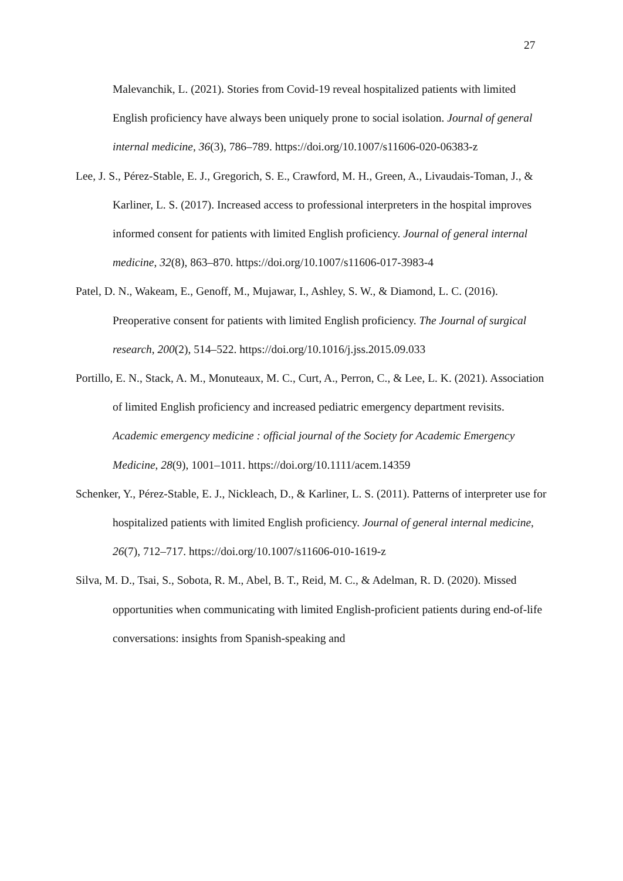27
Malevanchik, L. (2021). Stories from Covid-19 reveal hospitalized patients with limited English proficiency have always been uniquely prone to social isolation. Journal of general internal medicine, 36(3), 786–789. https://doi.org/10.1007/s11606-020-06383-z
Lee, J. S., Pérez-Stable, E. J., Gregorich, S. E., Crawford, M. H., Green, A., Livaudais-Toman, J., & Karliner, L. S. (2017). Increased access to professional interpreters in the hospital improves informed consent for patients with limited English proficiency. Journal of general internal medicine, 32(8), 863–870. https://doi.org/10.1007/s11606-017-3983-4
Patel, D. N., Wakeam, E., Genoff, M., Mujawar, I., Ashley, S. W., & Diamond, L. C. (2016). Preoperative consent for patients with limited English proficiency. The Journal of surgical research, 200(2), 514–522. https://doi.org/10.1016/j.jss.2015.09.033
Portillo, E. N., Stack, A. M., Monuteaux, M. C., Curt, A., Perron, C., & Lee, L. K. (2021). Association of limited English proficiency and increased pediatric emergency department revisits. Academic emergency medicine : official journal of the Society for Academic Emergency Medicine, 28(9), 1001–1011. https://doi.org/10.1111/acem.14359
Schenker, Y., Pérez-Stable, E. J., Nickleach, D., & Karliner, L. S. (2011). Patterns of interpreter use for hospitalized patients with limited English proficiency. Journal of general internal medicine, 26(7), 712–717. https://doi.org/10.1007/s11606-010-1619-z
Silva, M. D., Tsai, S., Sobota, R. M., Abel, B. T., Reid, M. C., & Adelman, R. D. (2020). Missed opportunities when communicating with limited English-proficient patients during end-of-life conversations: insights from Spanish-speaking and